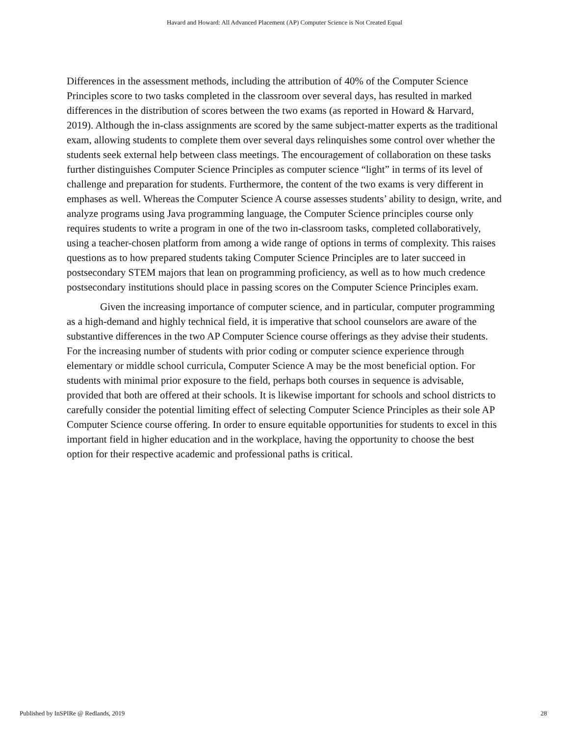Havard and Howard: All Advanced Placement (AP) Computer Science is Not Created Equal
Differences in the assessment methods, including the attribution of 40% of the Computer Science Principles score to two tasks completed in the classroom over several days, has resulted in marked differences in the distribution of scores between the two exams (as reported in Howard & Harvard, 2019). Although the in-class assignments are scored by the same subject-matter experts as the traditional exam, allowing students to complete them over several days relinquishes some control over whether the students seek external help between class meetings. The encouragement of collaboration on these tasks further distinguishes Computer Science Principles as computer science “light” in terms of its level of challenge and preparation for students. Furthermore, the content of the two exams is very different in emphases as well. Whereas the Computer Science A course assesses students’ ability to design, write, and analyze programs using Java programming language, the Computer Science principles course only requires students to write a program in one of the two in-classroom tasks, completed collaboratively, using a teacher-chosen platform from among a wide range of options in terms of complexity. This raises questions as to how prepared students taking Computer Science Principles are to later succeed in postsecondary STEM majors that lean on programming proficiency, as well as to how much credence postsecondary institutions should place in passing scores on the Computer Science Principles exam.
Given the increasing importance of computer science, and in particular, computer programming as a high-demand and highly technical field, it is imperative that school counselors are aware of the substantive differences in the two AP Computer Science course offerings as they advise their students. For the increasing number of students with prior coding or computer science experience through elementary or middle school curricula, Computer Science A may be the most beneficial option. For students with minimal prior exposure to the field, perhaps both courses in sequence is advisable, provided that both are offered at their schools. It is likewise important for schools and school districts to carefully consider the potential limiting effect of selecting Computer Science Principles as their sole AP Computer Science course offering. In order to ensure equitable opportunities for students to excel in this important field in higher education and in the workplace, having the opportunity to choose the best option for their respective academic and professional paths is critical.
Published by InSPIRe @ Redlands, 2019 28